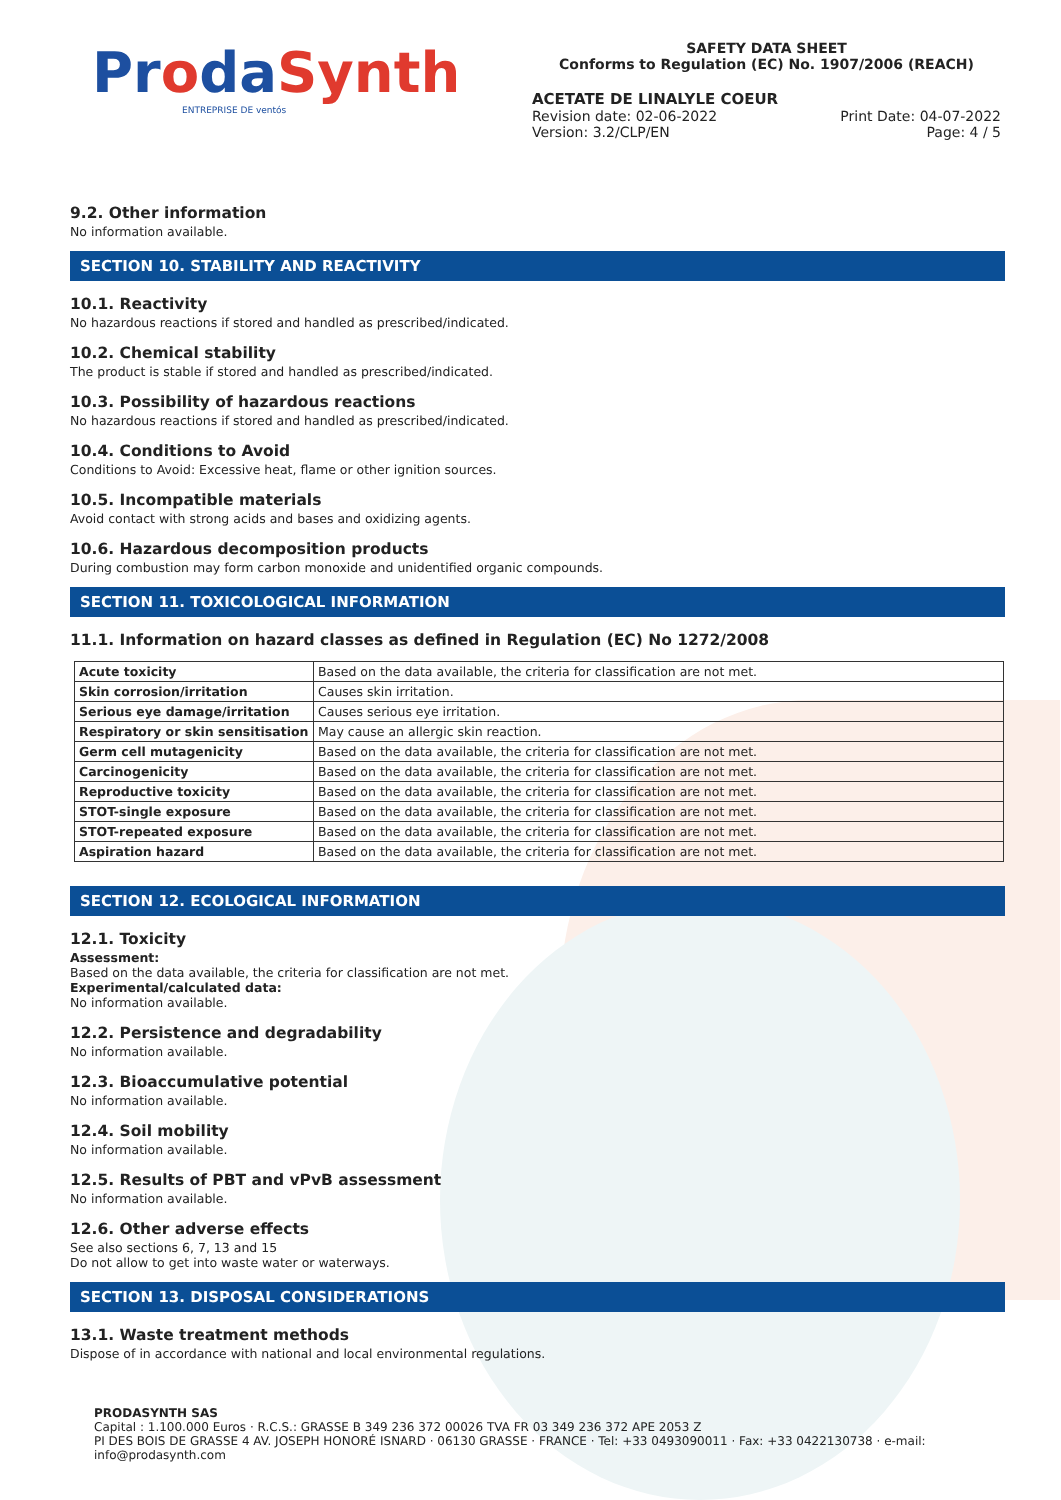ProdaSynth
ENTREPRISE DE ventós
SAFETY DATA SHEET
Conforms to Regulation (EC) No. 1907/2006 (REACH)
ACETATE DE LINALYLE COEUR
Revision date: 02-06-2022 Print Date: 04-07-2022
Version: 3.2/CLP/EN Page: 4 / 5
9.2. Other information
No information available.
SECTION 10. STABILITY AND REACTIVITY
10.1. Reactivity
No hazardous reactions if stored and handled as prescribed/indicated.
10.2. Chemical stability
The product is stable if stored and handled as prescribed/indicated.
10.3. Possibility of hazardous reactions
No hazardous reactions if stored and handled as prescribed/indicated.
10.4. Conditions to Avoid
Conditions to Avoid: Excessive heat, flame or other ignition sources.
10.5. Incompatible materials
Avoid contact with strong acids and bases and oxidizing agents.
10.6. Hazardous decomposition products
During combustion may form carbon monoxide and unidentified organic compounds.
SECTION 11. TOXICOLOGICAL INFORMATION
11.1. Information on hazard classes as defined in Regulation (EC) No 1272/2008
| Acute toxicity | Based on the data available, the criteria for classification are not met. |
| Skin corrosion/irritation | Causes skin irritation. |
| Serious eye damage/irritation | Causes serious eye irritation. |
| Respiratory or skin sensitisation | May cause an allergic skin reaction. |
| Germ cell mutagenicity | Based on the data available, the criteria for classification are not met. |
| Carcinogenicity | Based on the data available, the criteria for classification are not met. |
| Reproductive toxicity | Based on the data available, the criteria for classification are not met. |
| STOT-single exposure | Based on the data available, the criteria for classification are not met. |
| STOT-repeated exposure | Based on the data available, the criteria for classification are not met. |
| Aspiration hazard | Based on the data available, the criteria for classification are not met. |
SECTION 12. ECOLOGICAL INFORMATION
12.1. Toxicity
Assessment:
Based on the data available, the criteria for classification are not met.
Experimental/calculated data:
No information available.
12.2. Persistence and degradability
No information available.
12.3. Bioaccumulative potential
No information available.
12.4. Soil mobility
No information available.
12.5. Results of PBT and vPvB assessment
No information available.
12.6. Other adverse effects
See also sections 6, 7, 13 and 15
Do not allow to get into waste water or waterways.
SECTION 13. DISPOSAL CONSIDERATIONS
13.1. Waste treatment methods
Dispose of in accordance with national and local environmental regulations.
PRODASYNTH SAS
Capital : 1.100.000 Euros · R.C.S.: GRASSE B 349 236 372 00026 TVA FR 03 349 236 372 APE 2053 Z
PI DES BOIS DE GRASSE 4 AV. JOSEPH HONORÉ ISNARD · 06130 GRASSE · FRANCE · Tel: +33 0493090011 · Fax: +33 0422130738 · e-mail: info@prodasynth.com